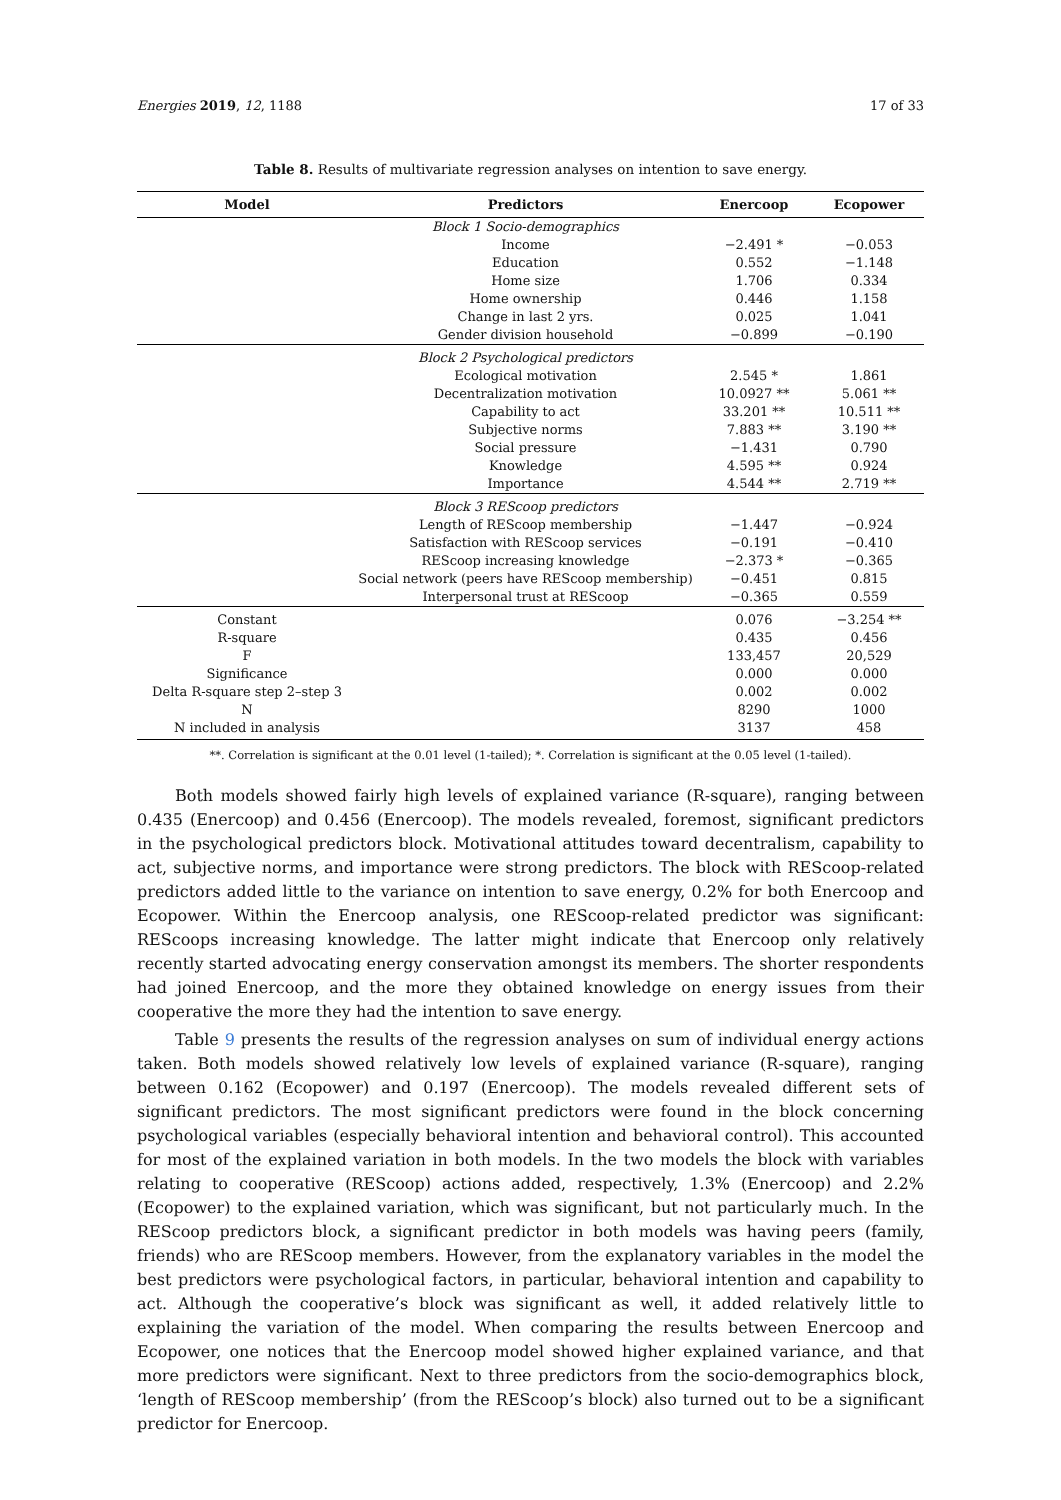Energies 2019, 12, 1188 17 of 33
Table 8. Results of multivariate regression analyses on intention to save energy.
| Model | Predictors | Enercoop | Ecopower |
| --- | --- | --- | --- |
| | Block 1 Socio-demographics | | |
| | Income | −2.491 * | −0.053 |
| | Education | 0.552 | −1.148 |
| | Home size | 1.706 | 0.334 |
| | Home ownership | 0.446 | 1.158 |
| | Change in last 2 yrs. | 0.025 | 1.041 |
| | Gender division household | −0.899 | −0.190 |
| | Block 2 Psychological predictors | | |
| | Ecological motivation | 2.545 * | 1.861 |
| | Decentralization motivation | 10.0927 ** | 5.061 ** |
| | Capability to act | 33.201 ** | 10.511 ** |
| | Subjective norms | 7.883 ** | 3.190 ** |
| | Social pressure | −1.431 | 0.790 |
| | Knowledge | 4.595 ** | 0.924 |
| | Importance | 4.544 ** | 2.719 ** |
| | Block 3 REScoop predictors | | |
| | Length of REScoop membership | −1.447 | −0.924 |
| | Satisfaction with REScoop services | −0.191 | −0.410 |
| | REScoop increasing knowledge | −2.373 * | −0.365 |
| | Social network (peers have REScoop membership) | −0.451 | 0.815 |
| | Interpersonal trust at REScoop | −0.365 | 0.559 |
| Constant | | 0.076 | −3.254 ** |
| R-square | | 0.435 | 0.456 |
| F | | 133,457 | 20,529 |
| Significance | | 0.000 | 0.000 |
| Delta R-square step 2–step 3 | | 0.002 | 0.002 |
| N | | 8290 | 1000 |
| N included in analysis | | 3137 | 458 |
**. Correlation is significant at the 0.01 level (1-tailed); *. Correlation is significant at the 0.05 level (1-tailed).
Both models showed fairly high levels of explained variance (R-square), ranging between 0.435 (Enercoop) and 0.456 (Enercoop). The models revealed, foremost, significant predictors in the psychological predictors block. Motivational attitudes toward decentralism, capability to act, subjective norms, and importance were strong predictors. The block with REScoop-related predictors added little to the variance on intention to save energy, 0.2% for both Enercoop and Ecopower. Within the Enercoop analysis, one REScoop-related predictor was significant: REScoops increasing knowledge. The latter might indicate that Enercoop only relatively recently started advocating energy conservation amongst its members. The shorter respondents had joined Enercoop, and the more they obtained knowledge on energy issues from their cooperative the more they had the intention to save energy.
Table 9 presents the results of the regression analyses on sum of individual energy actions taken. Both models showed relatively low levels of explained variance (R-square), ranging between 0.162 (Ecopower) and 0.197 (Enercoop). The models revealed different sets of significant predictors. The most significant predictors were found in the block concerning psychological variables (especially behavioral intention and behavioral control). This accounted for most of the explained variation in both models. In the two models the block with variables relating to cooperative (REScoop) actions added, respectively, 1.3% (Enercoop) and 2.2% (Ecopower) to the explained variation, which was significant, but not particularly much. In the REScoop predictors block, a significant predictor in both models was having peers (family, friends) who are REScoop members. However, from the explanatory variables in the model the best predictors were psychological factors, in particular, behavioral intention and capability to act. Although the cooperative’s block was significant as well, it added relatively little to explaining the variation of the model. When comparing the results between Enercoop and Ecopower, one notices that the Enercoop model showed higher explained variance, and that more predictors were significant. Next to three predictors from the socio-demographics block, ‘length of REScoop membership’ (from the REScoop’s block) also turned out to be a significant predictor for Enercoop.